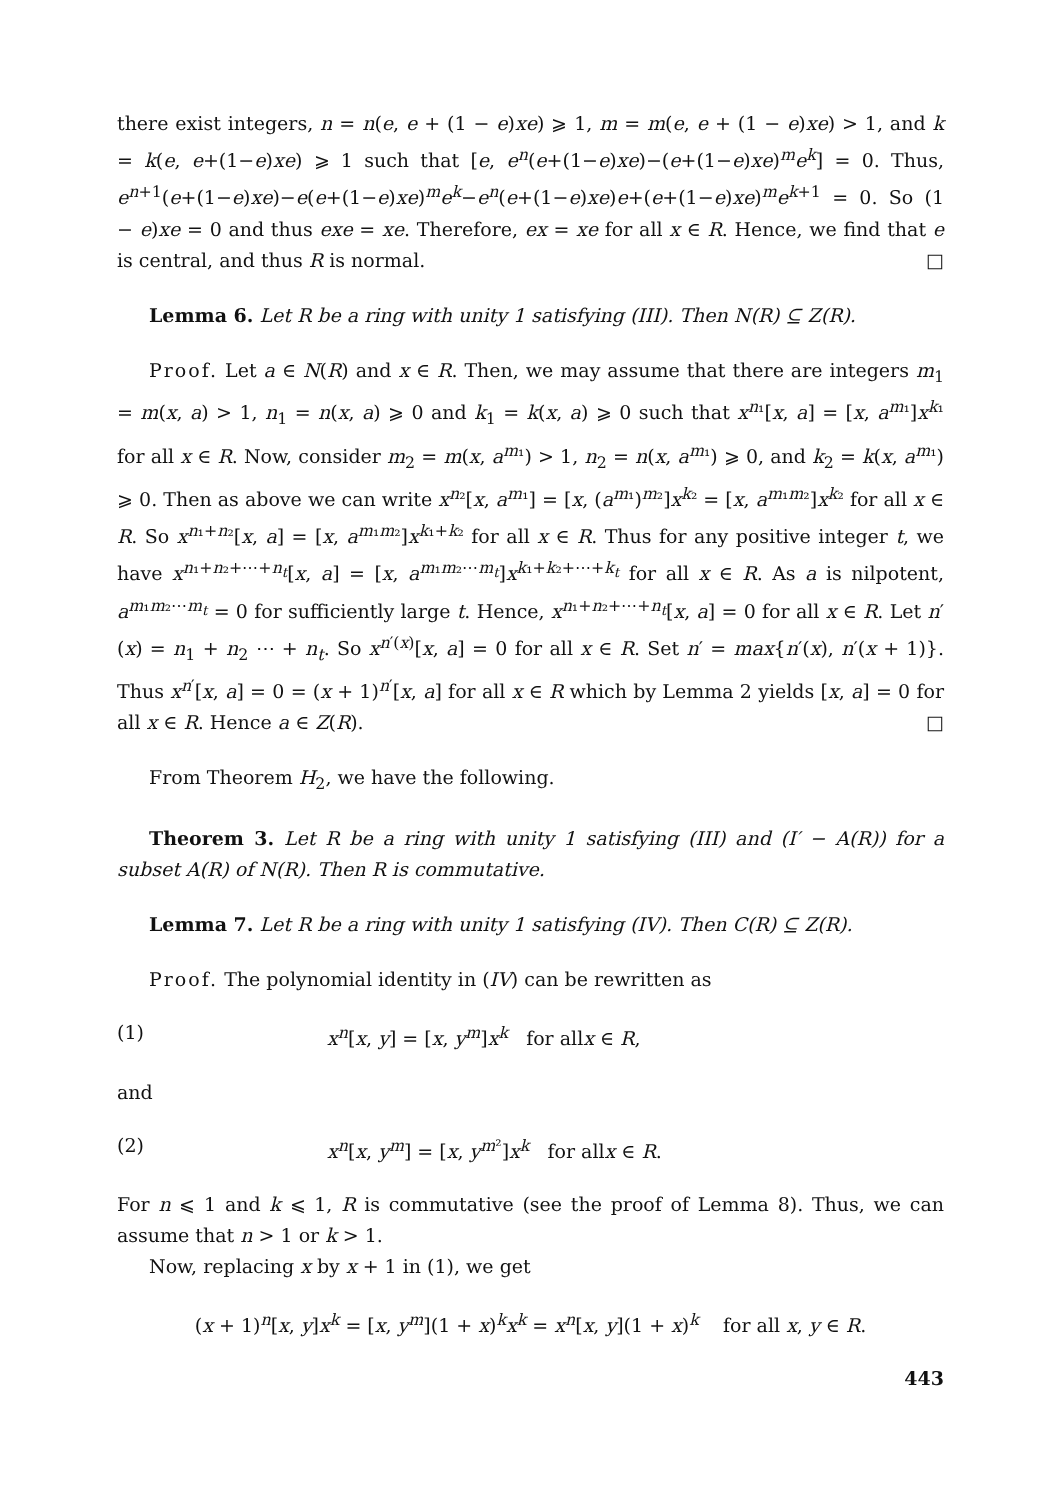there exist integers, n = n(e, e + (1 − e)xe) ⩾ 1, m = m(e, e + (1 − e)xe) > 1, and k = k(e, e+(1−e)xe) ⩾ 1 such that [e, e<sup>n</sup>(e+(1−e)xe)−(e+(1−e)xe)<sup>m</sup>e<sup>k</sup>] = 0. Thus, e<sup>n+1</sup>(e+(1−e)xe)−e(e+(1−e)xe)<sup>m</sup>e<sup>k</sup>−e<sup>n</sup>(e+(1−e)xe)e+(e+(1−e)xe)<sup>m</sup>e<sup>k+1</sup> = 0. So (1 − e)xe = 0 and thus exe = xe. Therefore, ex = xe for all x ∈ R. Hence, we find that e is central, and thus R is normal. □
Lemma 6. Let R be a ring with unity 1 satisfying (III). Then N(R) ⊆ Z(R).
Proof. Let a ∈ N(R) and x ∈ R. Then, we may assume that there are integers m<sub>1</sub> = m(x, a) > 1, n<sub>1</sub> = n(x, a) ⩾ 0 and k<sub>1</sub> = k(x, a) ⩾ 0 such that x<sup>n₁</sup>[x, a] = [x, a<sup>m₁</sup>]x<sup>k₁</sup> for all x ∈ R. Now, consider m<sub>2</sub> = m(x, a<sup>m₁</sup>) > 1, n<sub>2</sub> = n(x, a<sup>m₁</sup>) ⩾ 0, and k<sub>2</sub> = k(x, a<sup>m₁</sup>) ⩾ 0. Then as above we can write x<sup>n₂</sup>[x, a<sup>m₁</sup>] = [x, (a<sup>m₁</sup>)<sup>m₂</sup>]x<sup>k₂</sup> = [x, a<sup>m₁m₂</sup>]x<sup>k₂</sup> for all x ∈ R. So x<sup>n₁+n₂</sup>[x, a] = [x, a<sup>m₁m₂</sup>]x<sup>k₁+k₂</sup> for all x ∈ R. Thus for any positive integer t, we have x<sup>n₁+n₂+⋯+n<sub>t</sub></sup>[x, a] = [x, a<sup>m₁m₂⋯m<sub>t</sub></sup>]x<sup>k₁+k₂+⋯+k<sub>t</sub></sup> for all x ∈ R. As a is nilpotent, a<sup>m₁m₂⋯m<sub>t</sub></sup> = 0 for sufficiently large t. Hence, x<sup>n₁+n₂+⋯+n<sub>t</sub></sup>[x, a] = 0 for all x ∈ R. Let n′(x) = n<sub>1</sub> + n<sub>2</sub> ⋯ + n<sub>t</sub>. So x<sup>n′(x)</sup>[x, a] = 0 for all x ∈ R. Set n′ = max{n′(x), n′(x + 1)}. Thus x<sup>n′</sup>[x, a] = 0 = (x + 1)<sup>n′</sup>[x, a] for all x ∈ R which by Lemma 2 yields [x, a] = 0 for all x ∈ R. Hence a ∈ Z(R). □
From Theorem H<sub>2</sub>, we have the following.
Theorem 3. Let R be a ring with unity 1 satisfying (III) and (I′ − A(R)) for a subset A(R) of N(R). Then R is commutative.
Lemma 7. Let R be a ring with unity 1 satisfying (IV). Then C(R) ⊆ Z(R).
Proof. The polynomial identity in (IV) can be rewritten as
(1) x<sup>n</sup>[x, y] = [x, y<sup>m</sup>]x<sup>k</sup> for allx ∈ R,
and
(2) x<sup>n</sup>[x, y<sup>m</sup>] = [x, y<sup>m²</sup>]x<sup>k</sup> for allx ∈ R.
For n ⩽ 1 and k ⩽ 1, R is commutative (see the proof of Lemma 8). Thus, we can assume that n > 1 or k > 1.
Now, replacing x by x + 1 in (1), we get
(x + 1)<sup>n</sup>[x, y]x<sup>k</sup> = [x, y<sup>m</sup>](1 + x)<sup>k</sup>x<sup>k</sup> = x<sup>n</sup>[x, y](1 + x)<sup>k</sup> for all x, y ∈ R.
443